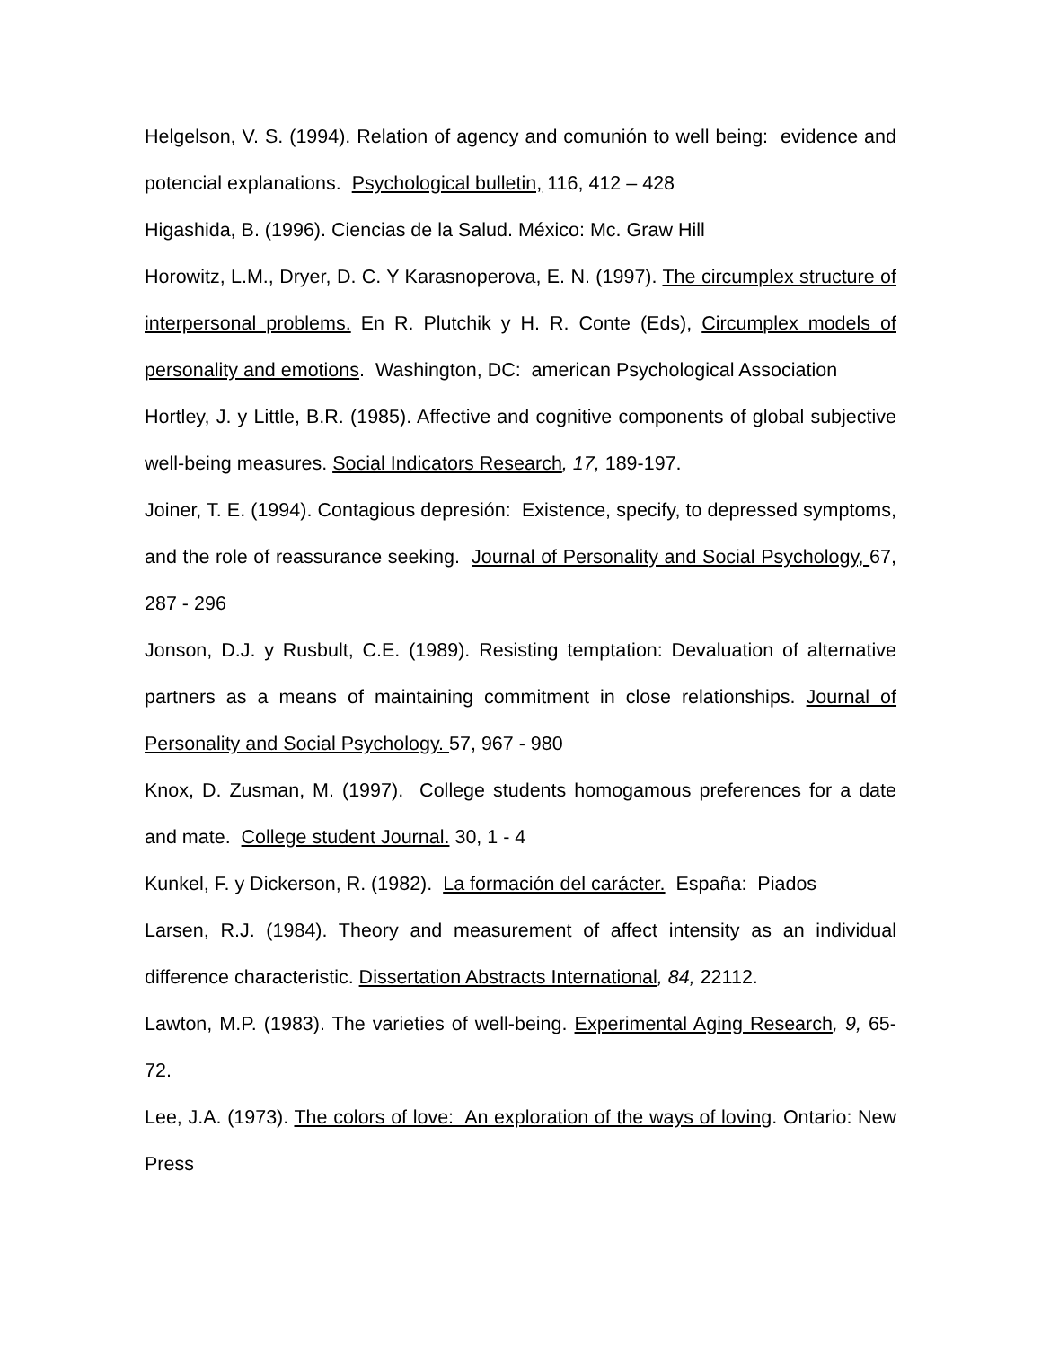Helgelson, V. S. (1994). Relation of agency and comunión to well being: evidence and potencial explanations. Psychological bulletin, 116, 412 – 428
Higashida, B. (1996). Ciencias de la Salud. México: Mc. Graw Hill
Horowitz, L.M., Dryer, D. C. Y Karasnoperova, E. N. (1997). The circumplex structure of interpersonal problems. En R. Plutchik y H. R. Conte (Eds), Circumplex models of personality and emotions. Washington, DC: american Psychological Association
Hortley, J. y Little, B.R. (1985). Affective and cognitive components of global subjective well-being measures. Social Indicators Research, 17, 189-197.
Joiner, T. E. (1994). Contagious depresión: Existence, specify, to depressed symptoms, and the role of reassurance seeking. Journal of Personality and Social Psychology, 67, 287 - 296
Jonson, D.J. y Rusbult, C.E. (1989). Resisting temptation: Devaluation of alternative partners as a means of maintaining commitment in close relationships. Journal of Personality and Social Psychology. 57, 967 - 980
Knox, D. Zusman, M. (1997). College students homogamous preferences for a date and mate. College student Journal. 30, 1 - 4
Kunkel, F. y Dickerson, R. (1982). La formación del carácter. España: Piados
Larsen, R.J. (1984). Theory and measurement of affect intensity as an individual difference characteristic. Dissertation Abstracts International, 84, 22112.
Lawton, M.P. (1983). The varieties of well-being. Experimental Aging Research, 9, 65-72.
Lee, J.A. (1973). The colors of love: An exploration of the ways of loving. Ontario: New Press